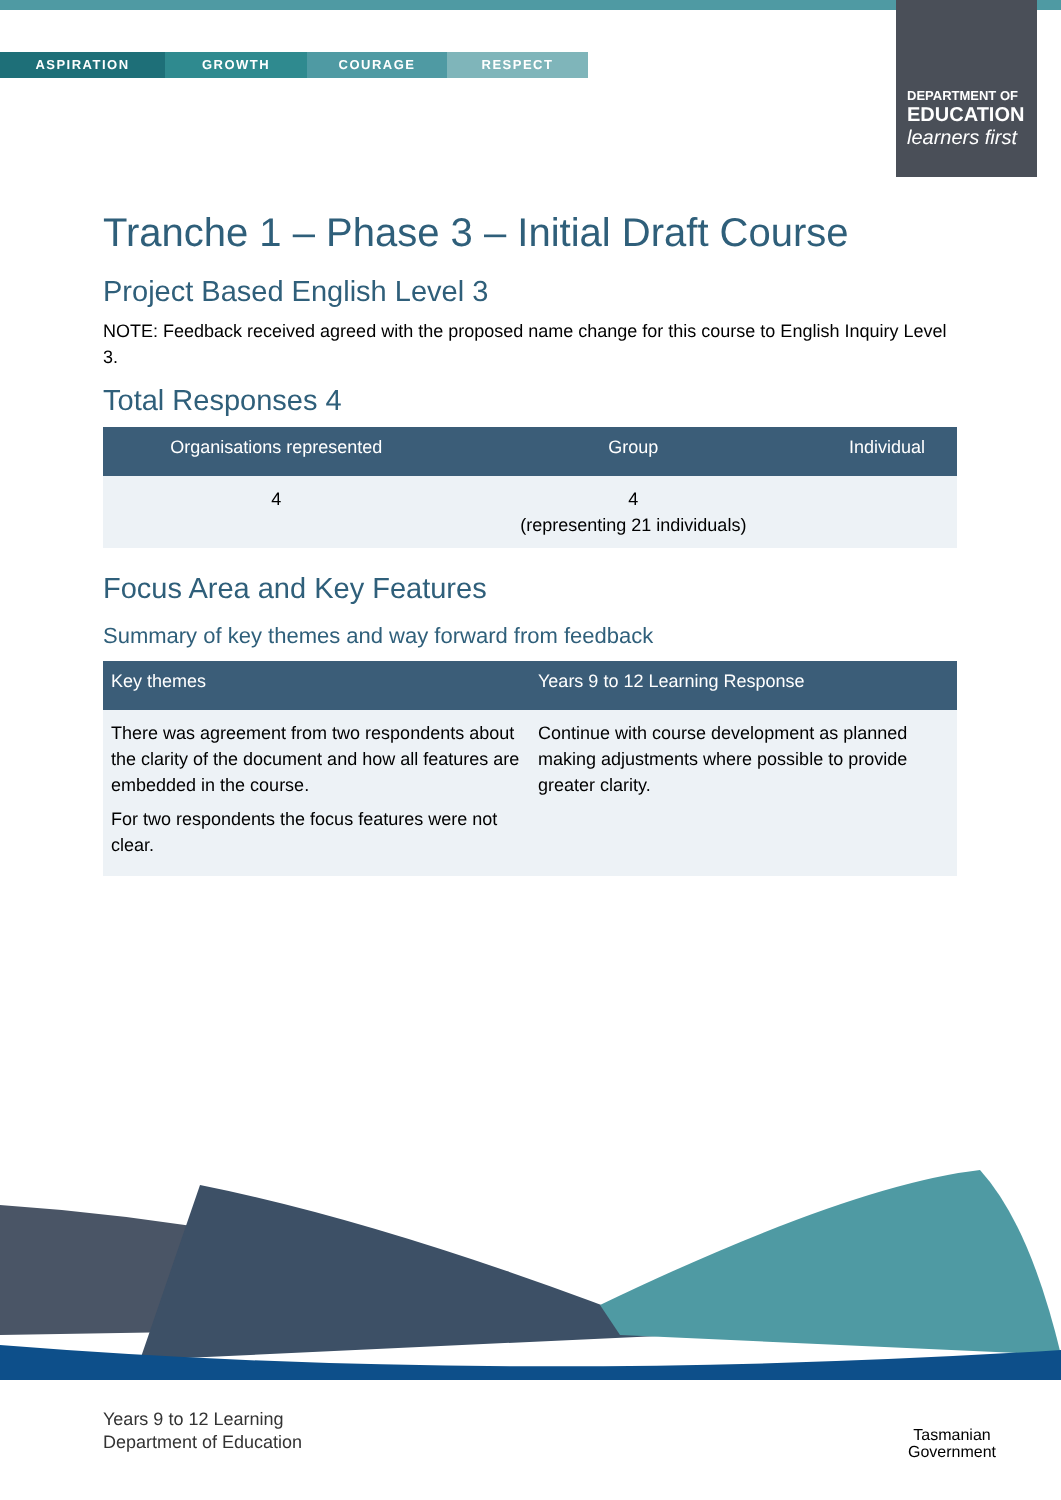ASPIRATION GROWTH COURAGE RESPECT
DEPARTMENT OF
EDUCATION
learners first
Tranche 1 – Phase 3 – Initial Draft Course
Project Based English Level 3
NOTE: Feedback received agreed with the proposed name change for this course to English Inquiry Level 3.
Total Responses 4
| Organisations represented | Group | Individual |
| --- | --- | --- |
| 4 | 4 (representing 21 individuals) | |
Focus Area and Key Features
Summary of key themes and way forward from feedback
| Key themes | Years 9 to 12 Learning Response |
| --- | --- |
| There was agreement from two respondents about the clarity of the document and how all features are embedded in the course. For two respondents the focus features were not clear. | Continue with course development as planned making adjustments where possible to provide greater clarity. |
Years 9 to 12 Learning
Department of Education
Tasmanian
Government